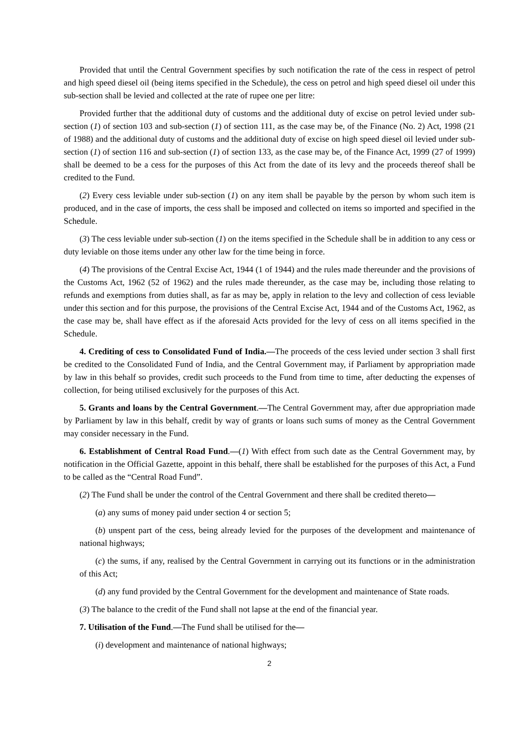Provided that until the Central Government specifies by such notification the rate of the cess in respect of petrol and high speed diesel oil (being items specified in the Schedule), the cess on petrol and high speed diesel oil under this sub-section shall be levied and collected at the rate of rupee one per litre:
Provided further that the additional duty of customs and the additional duty of excise on petrol levied under sub-section (1) of section 103 and sub-section (1) of section 111, as the case may be, of the Finance (No. 2) Act, 1998 (21 of 1988) and the additional duty of customs and the additional duty of excise on high speed diesel oil levied under sub-section (1) of section 116 and sub-section (1) of section 133, as the case may be, of the Finance Act, 1999 (27 of 1999) shall be deemed to be a cess for the purposes of this Act from the date of its levy and the proceeds thereof shall be credited to the Fund.
(2) Every cess leviable under sub-section (1) on any item shall be payable by the person by whom such item is produced, and in the case of imports, the cess shall be imposed and collected on items so imported and specified in the Schedule.
(3) The cess leviable under sub-section (1) on the items specified in the Schedule shall be in addition to any cess or duty leviable on those items under any other law for the time being in force.
(4) The provisions of the Central Excise Act, 1944 (1 of 1944) and the rules made thereunder and the provisions of the Customs Act, 1962 (52 of 1962) and the rules made thereunder, as the case may be, including those relating to refunds and exemptions from duties shall, as far as may be, apply in relation to the levy and collection of cess leviable under this section and for this purpose, the provisions of the Central Excise Act, 1944 and of the Customs Act, 1962, as the case may be, shall have effect as if the aforesaid Acts provided for the levy of cess on all items specified in the Schedule.
4. Crediting of cess to Consolidated Fund of India.—The proceeds of the cess levied under section 3 shall first be credited to the Consolidated Fund of India, and the Central Government may, if Parliament by appropriation made by law in this behalf so provides, credit such proceeds to the Fund from time to time, after deducting the expenses of collection, for being utilised exclusively for the purposes of this Act.
5. Grants and loans by the Central Government.—The Central Government may, after due appropriation made by Parliament by law in this behalf, credit by way of grants or loans such sums of money as the Central Government may consider necessary in the Fund.
6. Establishment of Central Road Fund.—(1) With effect from such date as the Central Government may, by notification in the Official Gazette, appoint in this behalf, there shall be established for the purposes of this Act, a Fund to be called as the “Central Road Fund”.
(2) The Fund shall be under the control of the Central Government and there shall be credited thereto—
(a) any sums of money paid under section 4 or section 5;
(b) unspent part of the cess, being already levied for the purposes of the development and maintenance of national highways;
(c) the sums, if any, realised by the Central Government in carrying out its functions or in the administration of this Act;
(d) any fund provided by the Central Government for the development and maintenance of State roads.
(3) The balance to the credit of the Fund shall not lapse at the end of the financial year.
7. Utilisation of the Fund.—The Fund shall be utilised for the—
(i) development and maintenance of national highways;
2